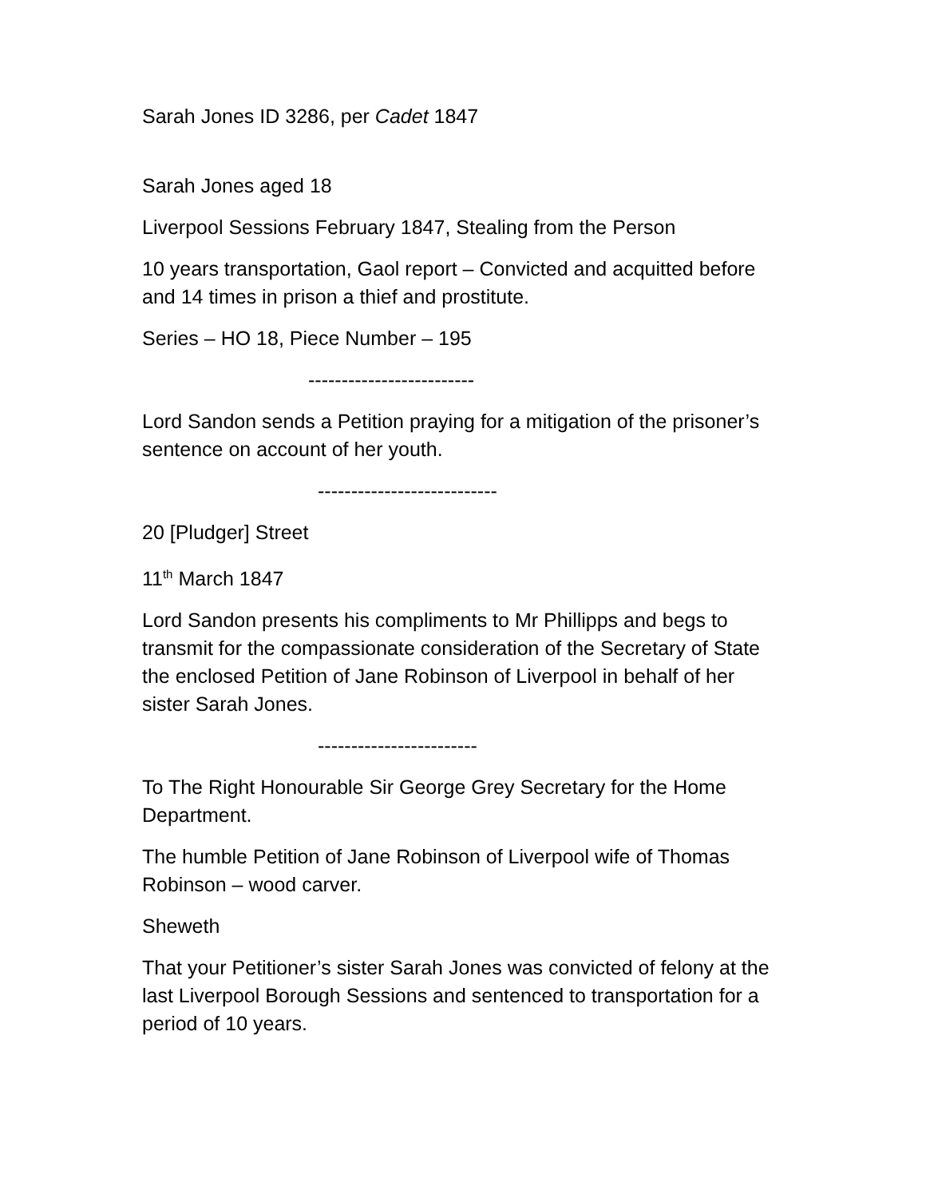Sarah Jones ID 3286, per Cadet 1847
Sarah Jones aged 18
Liverpool Sessions February 1847, Stealing from the Person
10 years transportation, Gaol report – Convicted and acquitted before and 14 times in prison a thief and prostitute.
Series – HO 18, Piece Number – 195
-------------------------
Lord Sandon sends a Petition praying for a mitigation of the prisoner’s sentence on account of her youth.
---------------------------
20 [Pludger] Street
11<sup>th</sup> March 1847
Lord Sandon presents his compliments to Mr Phillipps and begs to transmit for the compassionate consideration of the Secretary of State the enclosed Petition of Jane Robinson of Liverpool in behalf of her sister Sarah Jones.
------------------------
To The Right Honourable Sir George Grey Secretary for the Home Department.
The humble Petition of Jane Robinson of Liverpool wife of Thomas Robinson – wood carver.
Sheweth
That your Petitioner’s sister Sarah Jones was convicted of felony at the last Liverpool Borough Sessions and sentenced to transportation for a period of 10 years.